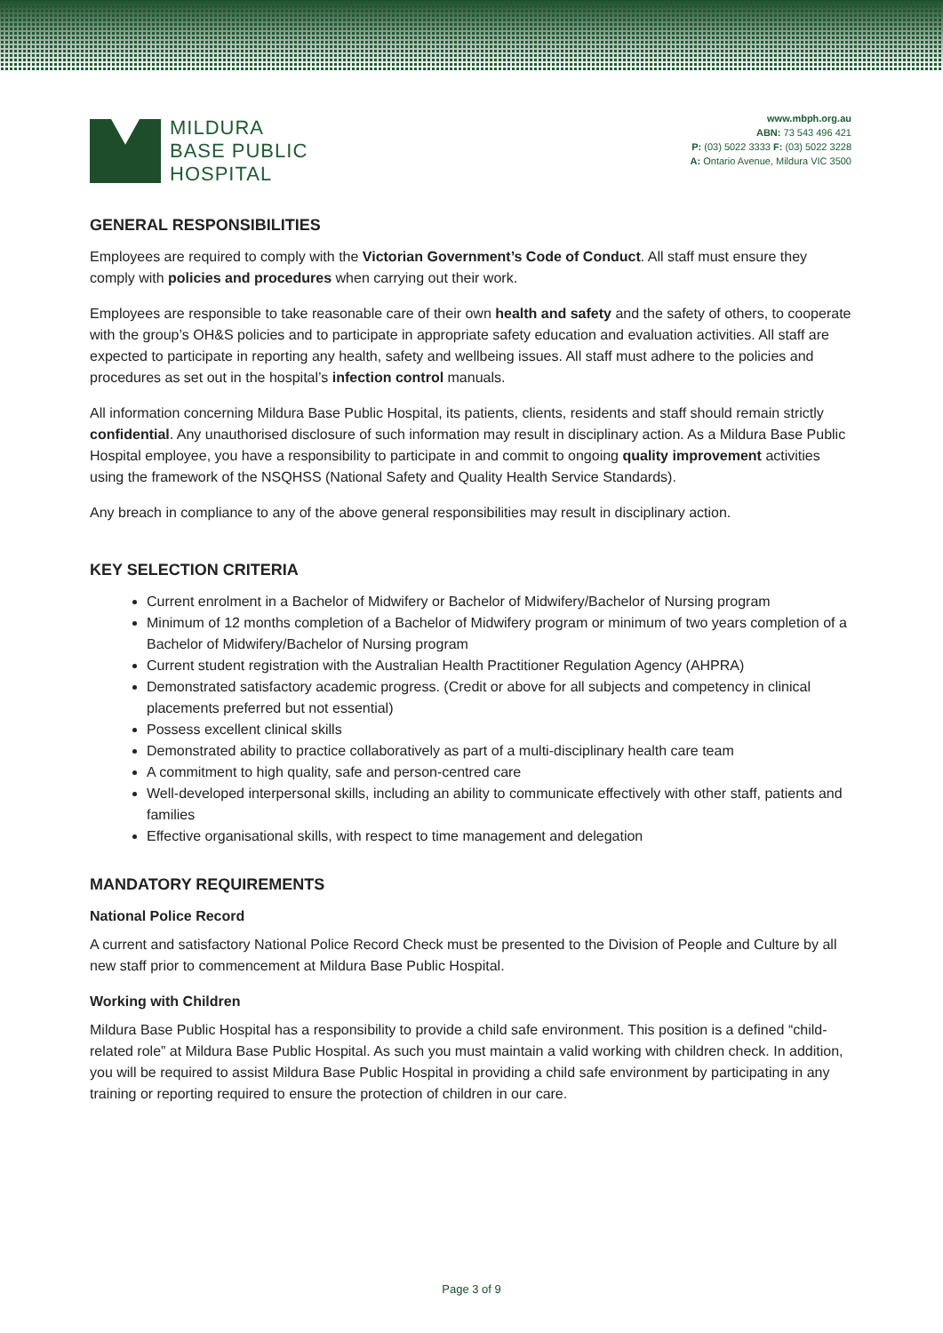MILDURA
BASE PUBLIC
HOSPITAL
www.mbph.org.au
ABN: 73 543 496 421
P: (03) 5022 3333 F: (03) 5022 3228
A: Ontario Avenue, Mildura VIC 3500
GENERAL RESPONSIBILITIES
Employees are required to comply with the Victorian Government’s Code of Conduct. All staff must ensure they comply with policies and procedures when carrying out their work.
Employees are responsible to take reasonable care of their own health and safety and the safety of others, to cooperate with the group’s OH&S policies and to participate in appropriate safety education and evaluation activities. All staff are expected to participate in reporting any health, safety and wellbeing issues. All staff must adhere to the policies and procedures as set out in the hospital’s infection control manuals.
All information concerning Mildura Base Public Hospital, its patients, clients, residents and staff should remain strictly confidential. Any unauthorised disclosure of such information may result in disciplinary action. As a Mildura Base Public Hospital employee, you have a responsibility to participate in and commit to ongoing quality improvement activities using the framework of the NSQHSS (National Safety and Quality Health Service Standards).
Any breach in compliance to any of the above general responsibilities may result in disciplinary action.
KEY SELECTION CRITERIA
Current enrolment in a Bachelor of Midwifery or Bachelor of Midwifery/Bachelor of Nursing program
Minimum of 12 months completion of a Bachelor of Midwifery program or minimum of two years completion of a Bachelor of Midwifery/Bachelor of Nursing program
Current student registration with the Australian Health Practitioner Regulation Agency (AHPRA)
Demonstrated satisfactory academic progress. (Credit or above for all subjects and competency in clinical placements preferred but not essential)
Possess excellent clinical skills
Demonstrated ability to practice collaboratively as part of a multi-disciplinary health care team
A commitment to high quality, safe and person-centred care
Well-developed interpersonal skills, including an ability to communicate effectively with other staff, patients and families
Effective organisational skills, with respect to time management and delegation
MANDATORY REQUIREMENTS
National Police Record
A current and satisfactory National Police Record Check must be presented to the Division of People and Culture by all new staff prior to commencement at Mildura Base Public Hospital.
Working with Children
Mildura Base Public Hospital has a responsibility to provide a child safe environment. This position is a defined “child-related role” at Mildura Base Public Hospital. As such you must maintain a valid working with children check. In addition, you will be required to assist Mildura Base Public Hospital in providing a child safe environment by participating in any training or reporting required to ensure the protection of children in our care.
Page 3 of 9